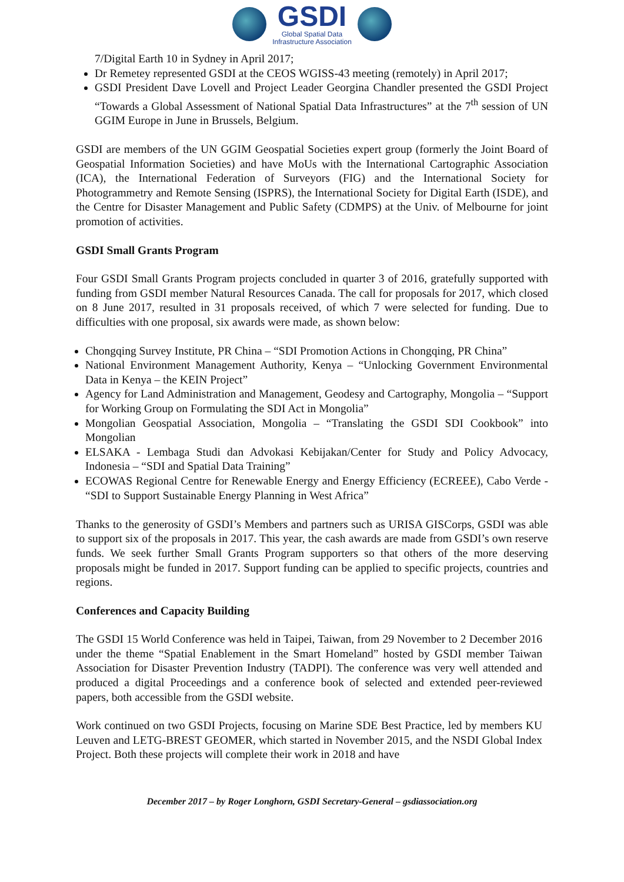GSDI
Global Spatial Data
Infrastructure Association
7/Digital Earth 10 in Sydney in April 2017;
Dr Remetey represented GSDI at the CEOS WGISS-43 meeting (remotely) in April 2017;
GSDI President Dave Lovell and Project Leader Georgina Chandler presented the GSDI Project “Towards a Global Assessment of National Spatial Data Infrastructures” at the 7<sup>th</sup> session of UN GGIM Europe in June in Brussels, Belgium.
GSDI are members of the UN GGIM Geospatial Societies expert group (formerly the Joint Board of Geospatial Information Societies) and have MoUs with the International Cartographic Association (ICA), the International Federation of Surveyors (FIG) and the International Society for Photogrammetry and Remote Sensing (ISPRS), the International Society for Digital Earth (ISDE), and the Centre for Disaster Management and Public Safety (CDMPS) at the Univ. of Melbourne for joint promotion of activities.
GSDI Small Grants Program
Four GSDI Small Grants Program projects concluded in quarter 3 of 2016, gratefully supported with funding from GSDI member Natural Resources Canada. The call for proposals for 2017, which closed on 8 June 2017, resulted in 31 proposals received, of which 7 were selected for funding. Due to difficulties with one proposal, six awards were made, as shown below:
Chongqing Survey Institute, PR China – “SDI Promotion Actions in Chongqing, PR China”
National Environment Management Authority, Kenya – “Unlocking Government Environmental Data in Kenya – the KEIN Project”
Agency for Land Administration and Management, Geodesy and Cartography, Mongolia – “Support for Working Group on Formulating the SDI Act in Mongolia”
Mongolian Geospatial Association, Mongolia – “Translating the GSDI SDI Cookbook” into Mongolian
ELSAKA - Lembaga Studi dan Advokasi Kebijakan/Center for Study and Policy Advocacy, Indonesia – “SDI and Spatial Data Training”
ECOWAS Regional Centre for Renewable Energy and Energy Efficiency (ECREEE), Cabo Verde - “SDI to Support Sustainable Energy Planning in West Africa”
Thanks to the generosity of GSDI’s Members and partners such as URISA GISCorps, GSDI was able to support six of the proposals in 2017. This year, the cash awards are made from GSDI’s own reserve funds. We seek further Small Grants Program supporters so that others of the more deserving proposals might be funded in 2017. Support funding can be applied to specific projects, countries and regions.
Conferences and Capacity Building
The GSDI 15 World Conference was held in Taipei, Taiwan, from 29 November to 2 December 2016 under the theme “Spatial Enablement in the Smart Homeland” hosted by GSDI member Taiwan Association for Disaster Prevention Industry (TADPI). The conference was very well attended and produced a digital Proceedings and a conference book of selected and extended peer-reviewed papers, both accessible from the GSDI website.
Work continued on two GSDI Projects, focusing on Marine SDE Best Practice, led by members KU Leuven and LETG-BREST GEOMER, which started in November 2015, and the NSDI Global Index Project. Both these projects will complete their work in 2018 and have
December 2017 – by Roger Longhorn, GSDI Secretary-General – gsdiassociation.org